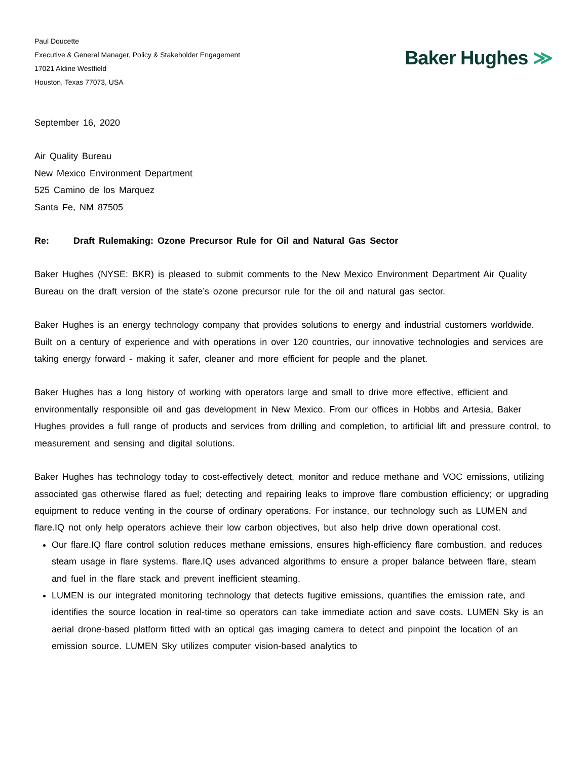Paul Doucette
Executive & General Manager, Policy & Stakeholder Engagement
17021 Aldine Westfield
Houston, Texas 77073, USA
Baker Hughes ≫
September 16, 2020
Air Quality Bureau
New Mexico Environment Department
525 Camino de los Marquez
Santa Fe, NM 87505
Re: Draft Rulemaking: Ozone Precursor Rule for Oil and Natural Gas Sector
Baker Hughes (NYSE: BKR) is pleased to submit comments to the New Mexico Environment Department Air Quality Bureau on the draft version of the state’s ozone precursor rule for the oil and natural gas sector.
Baker Hughes is an energy technology company that provides solutions to energy and industrial customers worldwide. Built on a century of experience and with operations in over 120 countries, our innovative technologies and services are taking energy forward - making it safer, cleaner and more efficient for people and the planet.
Baker Hughes has a long history of working with operators large and small to drive more effective, efficient and environmentally responsible oil and gas development in New Mexico. From our offices in Hobbs and Artesia, Baker Hughes provides a full range of products and services from drilling and completion, to artificial lift and pressure control, to measurement and sensing and digital solutions.
Baker Hughes has technology today to cost-effectively detect, monitor and reduce methane and VOC emissions, utilizing associated gas otherwise flared as fuel; detecting and repairing leaks to improve flare combustion efficiency; or upgrading equipment to reduce venting in the course of ordinary operations. For instance, our technology such as LUMEN and flare.IQ not only help operators achieve their low carbon objectives, but also help drive down operational cost.
Our flare.IQ flare control solution reduces methane emissions, ensures high-efficiency flare combustion, and reduces steam usage in flare systems. flare.IQ uses advanced algorithms to ensure a proper balance between flare, steam and fuel in the flare stack and prevent inefficient steaming.
LUMEN is our integrated monitoring technology that detects fugitive emissions, quantifies the emission rate, and identifies the source location in real-time so operators can take immediate action and save costs. LUMEN Sky is an aerial drone-based platform fitted with an optical gas imaging camera to detect and pinpoint the location of an emission source. LUMEN Sky utilizes computer vision-based analytics to